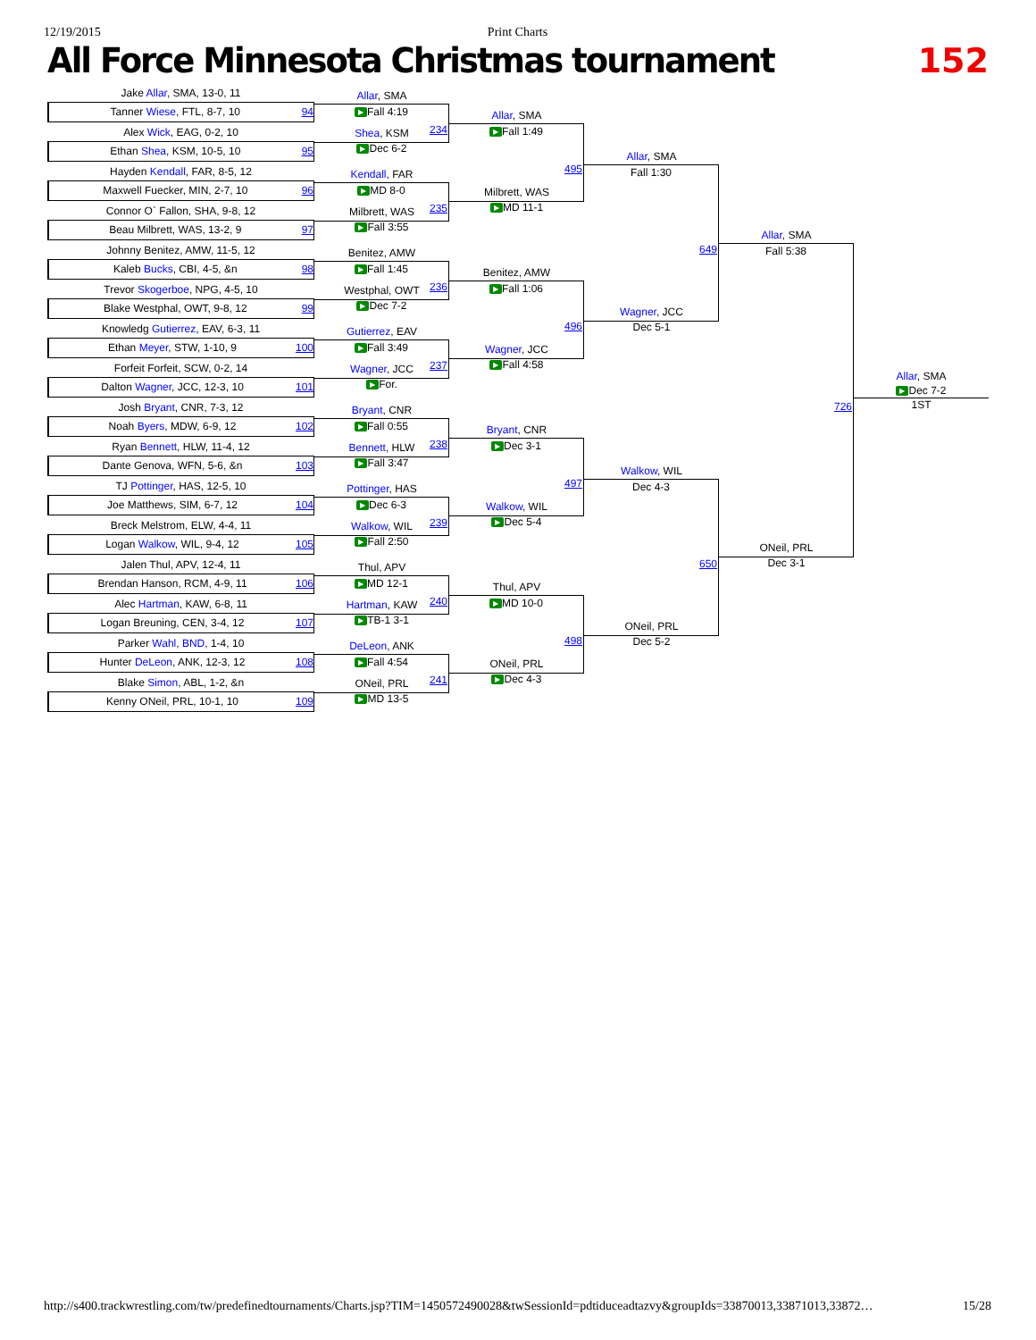12/19/2015 Print Charts
All Force Minnesota Christmas tournament
152
Jake Allar, SMA, 13-0, 11
Tanner Wiese, FTL, 8-7, 10 94
Alex Wick, EAG, 0-2, 10
Ethan Shea, KSM, 10-5, 10 95
Hayden Kendall, FAR, 8-5, 12
Maxwell Fuecker, MIN, 2-7, 10 96
Connor O` Fallon, SHA, 9-8, 12
Beau Milbrett, WAS, 13-2, 9 97
Johnny Benitez, AMW, 11-5, 12
Kaleb Bucks, CBI, 4-5, &n 98
Trevor Skogerboe, NPG, 4-5, 10
Blake Westphal, OWT, 9-8, 12 99
Knowledg Gutierrez, EAV, 6-3, 11
Ethan Meyer, STW, 1-10, 9 100
Forfeit Forfeit, SCW, 0-2, 14
Dalton Wagner, JCC, 12-3, 10 101
Josh Bryant, CNR, 7-3, 12
Noah Byers, MDW, 6-9, 12 102
Ryan Bennett, HLW, 11-4, 12
Dante Genova, WFN, 5-6, &n 103
TJ Pottinger, HAS, 12-5, 10
Joe Matthews, SIM, 6-7, 12 104
Breck Melstrom, ELW, 4-4, 11
Logan Walkow, WIL, 9-4, 12 105
Jalen Thul, APV, 12-4, 11
Brendan Hanson, RCM, 4-9, 11 106
Alec Hartman, KAW, 6-8, 11
Logan Breuning, CEN, 3-4, 12 107
Parker Wahl, BND, 1-4, 10
Hunter DeLeon, ANK, 12-3, 12 108
Blake Simon, ABL, 1-2, &n
Kenny ONeil, PRL, 10-1, 10 109
Allar, SMA
▶ Fall 4:19
234
Shea, KSM
▶ Dec 6-2
Kendall, FAR
▶ MD 8-0
235
Milbrett, WAS
▶ Fall 3:55
Benitez, AMW
▶ Fall 1:45
236
Westphal, OWT
▶ Dec 7-2
Gutierrez, EAV
▶ Fall 3:49
237
Wagner, JCC
▶ For.
Bryant, CNR
▶ Fall 0:55
238
Bennett, HLW
▶ Fall 3:47
Pottinger, HAS
▶ Dec 6-3
239
Walkow, WIL
▶ Fall 2:50
Thul, APV
▶ MD 12-1
240
Hartman, KAW
▶ TB-1 3-1
DeLeon, ANK
▶ Fall 4:54
241
ONeil, PRL
▶ MD 13-5
Allar, SMA
▶ Fall 1:49
495
Milbrett, WAS
▶ MD 11-1
Benitez, AMW
▶ Fall 1:06
496
Wagner, JCC
▶ Fall 4:58
Bryant, CNR
▶ Dec 3-1
497
Walkow, WIL
▶ Dec 5-4
Thul, APV
▶ MD 10-0
498
ONeil, PRL
▶ Dec 4-3
Allar, SMA
Fall 1:30
649
Wagner, JCC
Dec 5-1
Walkow, WIL
Dec 4-3
650
ONeil, PRL
Dec 5-2
Allar, SMA
Fall 5:38
726
ONeil, PRL
Dec 3-1
Allar, SMA
▶ Dec 7-2
1ST
http://s400.trackwrestling.com/tw/predefinedtournaments/Charts.jsp?TIM=1450572490028&twSessionId=pdtiduceadtazvy&groupIds=33870013,33871013,33872… 15/28